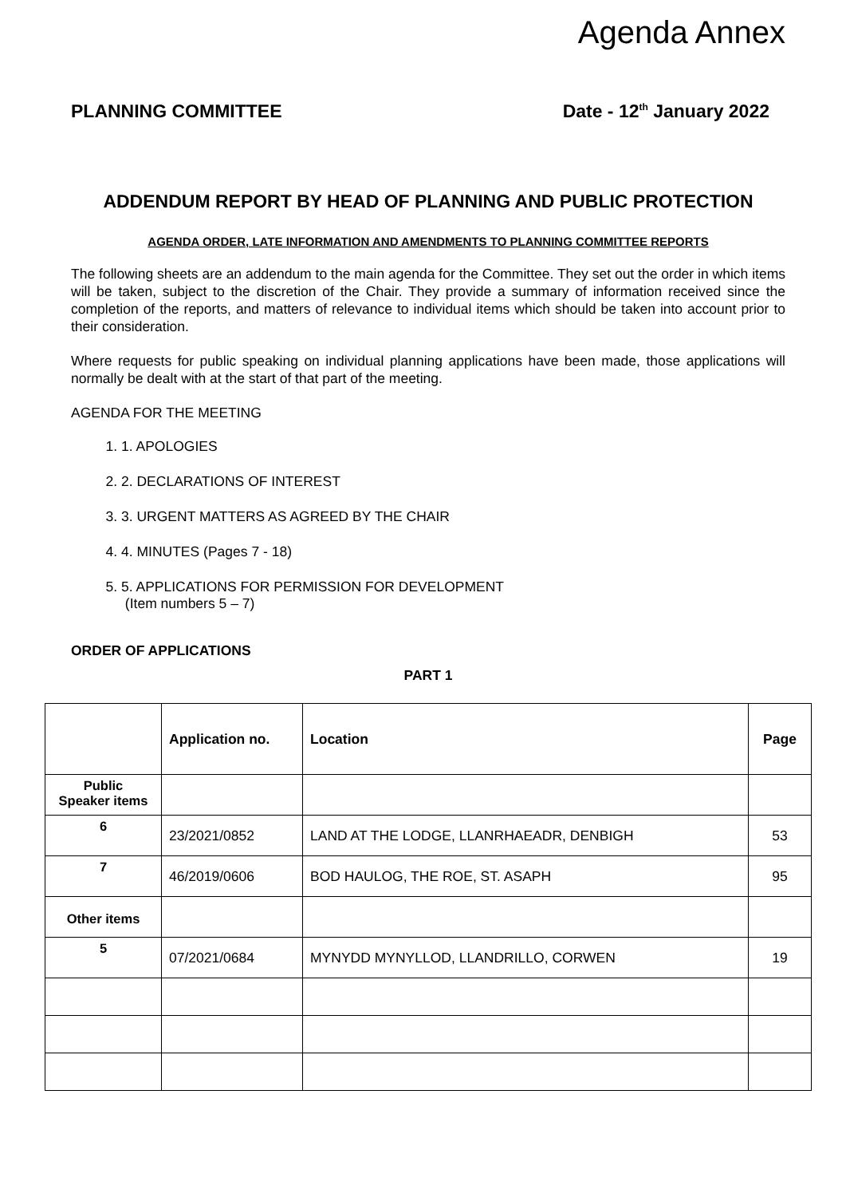Agenda Annex
PLANNING COMMITTEE Date - 12<sup>th</sup> January 2022
ADDENDUM REPORT BY HEAD OF PLANNING AND PUBLIC PROTECTION
AGENDA ORDER, LATE INFORMATION AND AMENDMENTS TO PLANNING COMMITTEE REPORTS
The following sheets are an addendum to the main agenda for the Committee. They set out the order in which items will be taken, subject to the discretion of the Chair. They provide a summary of information received since the completion of the reports, and matters of relevance to individual items which should be taken into account prior to their consideration.
Where requests for public speaking on individual planning applications have been made, those applications will normally be dealt with at the start of that part of the meeting.
AGENDA FOR THE MEETING
1. 1. APOLOGIES
2. 2. DECLARATIONS OF INTEREST
3. 3. URGENT MATTERS AS AGREED BY THE CHAIR
4. 4. MINUTES (Pages 7 - 18)
5. 5. APPLICATIONS FOR PERMISSION FOR DEVELOPMENT
(Item numbers 5 – 7)
ORDER OF APPLICATIONS
PART 1
| | Application no. | Location | Page |
| --- | --- | --- | --- |
| Public Speaker items | | | |
| 6 | 23/2021/0852 | LAND AT THE LODGE, LLANRHAEADR, DENBIGH | 53 |
| 7 | 46/2019/0606 | BOD HAULOG, THE ROE, ST. ASAPH | 95 |
| Other items | | | |
| 5 | 07/2021/0684 | MYNYDD MYNYLLOD, LLANDRILLO, CORWEN | 19 |